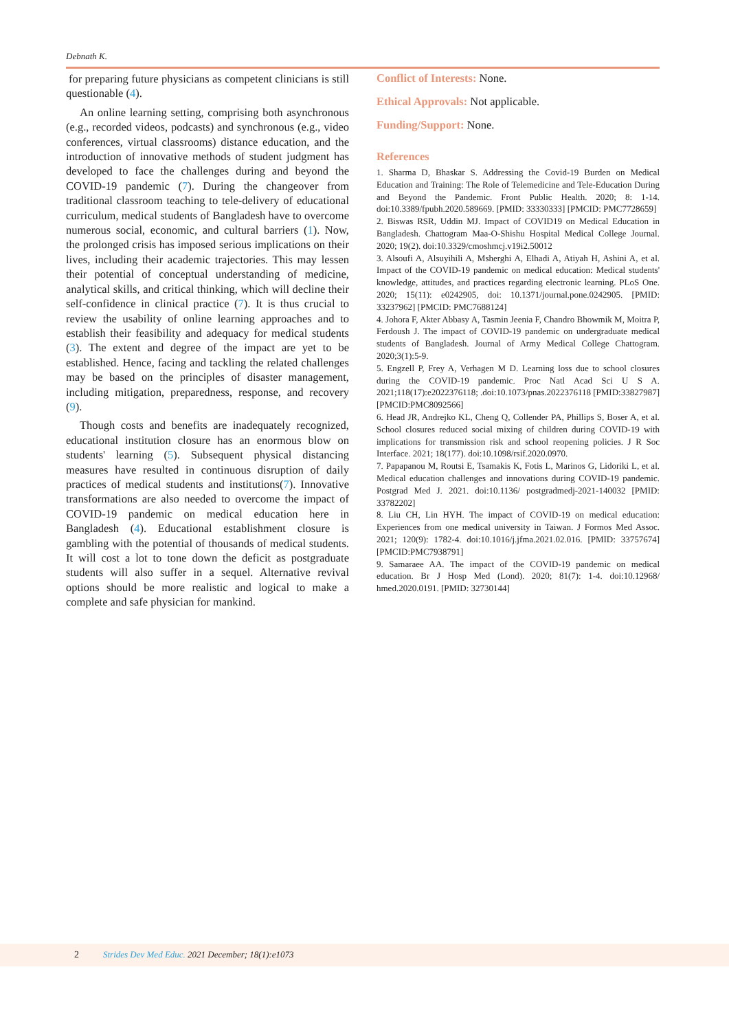Debnath K.
for preparing future physicians as competent clinicians is still questionable (4).
An online learning setting, comprising both asynchronous (e.g., recorded videos, podcasts) and synchronous (e.g., video conferences, virtual classrooms) distance education, and the introduction of innovative methods of student judgment has developed to face the challenges during and beyond the COVID-19 pandemic (7). During the changeover from traditional classroom teaching to tele-delivery of educational curriculum, medical students of Bangladesh have to overcome numerous social, economic, and cultural barriers (1). Now, the prolonged crisis has imposed serious implications on their lives, including their academic trajectories. This may lessen their potential of conceptual understanding of medicine, analytical skills, and critical thinking, which will decline their self-confidence in clinical practice (7). It is thus crucial to review the usability of online learning approaches and to establish their feasibility and adequacy for medical students (3). The extent and degree of the impact are yet to be established. Hence, facing and tackling the related challenges may be based on the principles of disaster management, including mitigation, preparedness, response, and recovery (9).
Though costs and benefits are inadequately recognized, educational institution closure has an enormous blow on students' learning (5). Subsequent physical distancing measures have resulted in continuous disruption of daily practices of medical students and institutions(7). Innovative transformations are also needed to overcome the impact of COVID-19 pandemic on medical education here in Bangladesh (4). Educational establishment closure is gambling with the potential of thousands of medical students. It will cost a lot to tone down the deficit as postgraduate students will also suffer in a sequel. Alternative revival options should be more realistic and logical to make a complete and safe physician for mankind.
Conflict of Interests: None.
Ethical Approvals: Not applicable.
Funding/Support: None.
References
1. Sharma D, Bhaskar S. Addressing the Covid-19 Burden on Medical Education and Training: The Role of Telemedicine and Tele-Education During and Beyond the Pandemic. Front Public Health. 2020; 8: 1-14. doi:10.3389/fpubh.2020.589669. [PMID: 33330333] [PMCID: PMC7728659]
2. Biswas RSR, Uddin MJ. Impact of COVID19 on Medical Education in Bangladesh. Chattogram Maa-O-Shishu Hospital Medical College Journal. 2020; 19(2). doi:10.3329/cmoshmcj.v19i2.50012
3. Alsoufi A, Alsuyihili A, Msherghi A, Elhadi A, Atiyah H, Ashini A, et al. Impact of the COVID-19 pandemic on medical education: Medical students' knowledge, attitudes, and practices regarding electronic learning. PLoS One. 2020; 15(11): e0242905, doi: 10.1371/journal.pone.0242905. [PMID: 33237962] [PMCID: PMC7688124]
4. Johora F, Akter Abbasy A, Tasmin Jeenia F, Chandro Bhowmik M, Moitra P, Ferdoush J. The impact of COVID-19 pandemic on undergraduate medical students of Bangladesh. Journal of Army Medical College Chattogram. 2020;3(1):5-9.
5. Engzell P, Frey A, Verhagen M D. Learning loss due to school closures during the COVID-19 pandemic. Proc Natl Acad Sci U S A. 2021;118(17):e2022376118; .doi:10.1073/pnas.2022376118 [PMID:33827987] [PMCID:PMC8092566]
6. Head JR, Andrejko KL, Cheng Q, Collender PA, Phillips S, Boser A, et al. School closures reduced social mixing of children during COVID-19 with implications for transmission risk and school reopening policies. J R Soc Interface. 2021; 18(177). doi:10.1098/rsif.2020.0970.
7. Papapanou M, Routsi E, Tsamakis K, Fotis L, Marinos G, Lidoriki L, et al. Medical education challenges and innovations during COVID-19 pandemic. Postgrad Med J. 2021. doi:10.1136/ postgradmedj-2021-140032 [PMID: 33782202]
8. Liu CH, Lin HYH. The impact of COVID-19 on medical education: Experiences from one medical university in Taiwan. J Formos Med Assoc. 2021; 120(9): 1782-4. doi:10.1016/j.jfma.2021.02.016. [PMID: 33757674] [PMCID:PMC7938791]
9. Samaraee AA. The impact of the COVID-19 pandemic on medical education. Br J Hosp Med (Lond). 2020; 81(7): 1-4. doi:10.12968/ hmed.2020.0191. [PMID: 32730144]
2 Strides Dev Med Educ. 2021 December; 18(1):e1073